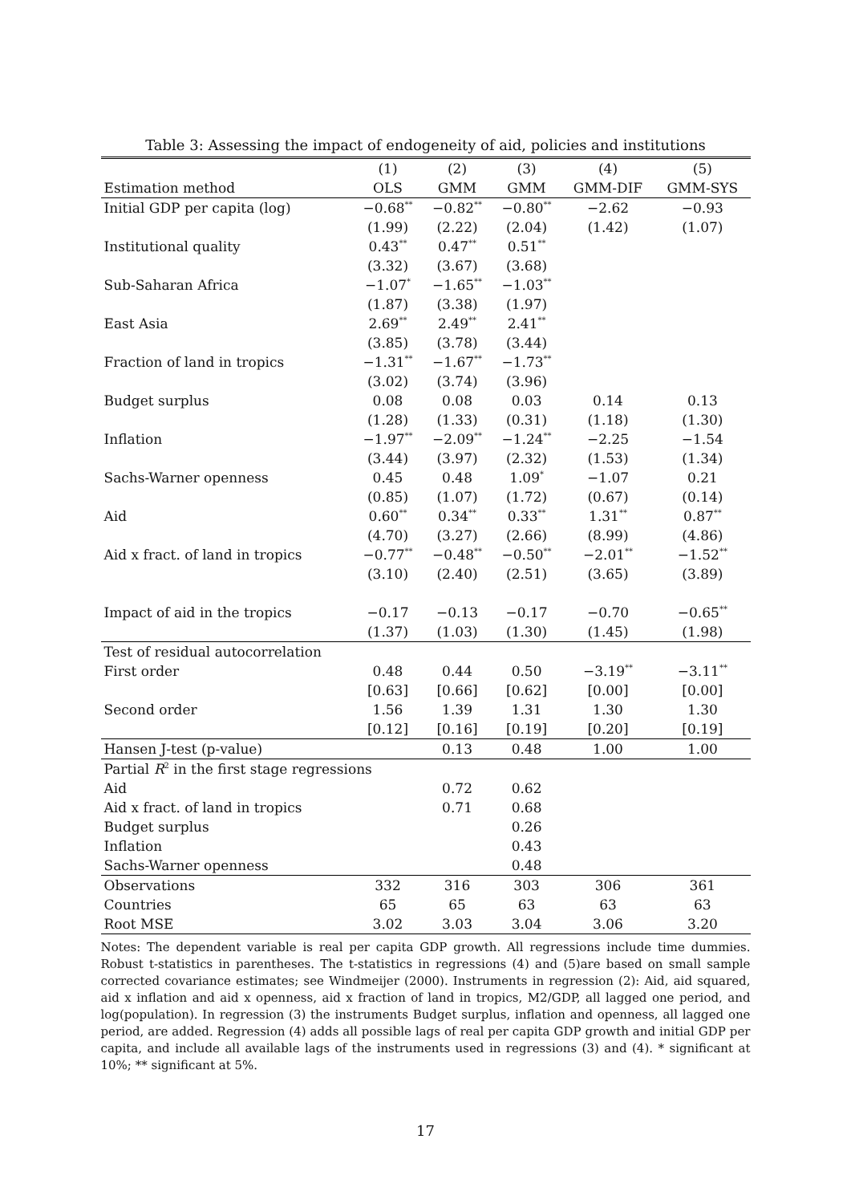Table 3: Assessing the impact of endogeneity of aid, policies and institutions
| | (1) | (2) | (3) | (4) | (5) |
| --- | --- | --- | --- | --- | --- |
| Estimation method | OLS | GMM | GMM | GMM-DIF | GMM-SYS |
| Initial GDP per capita (log) | −0.68<sup>**</sup> | −0.82<sup>**</sup> | −0.80<sup>**</sup> | −2.62 | −0.93 |
| | (1.99) | (2.22) | (2.04) | (1.42) | (1.07) |
| Institutional quality | 0.43<sup>**</sup> | 0.47<sup>**</sup> | 0.51<sup>**</sup> | | |
| | (3.32) | (3.67) | (3.68) | | |
| Sub-Saharan Africa | −1.07<sup>*</sup> | −1.65<sup>**</sup> | −1.03<sup>**</sup> | | |
| | (1.87) | (3.38) | (1.97) | | |
| East Asia | 2.69<sup>**</sup> | 2.49<sup>**</sup> | 2.41<sup>**</sup> | | |
| | (3.85) | (3.78) | (3.44) | | |
| Fraction of land in tropics | −1.31<sup>**</sup> | −1.67<sup>**</sup> | −1.73<sup>**</sup> | | |
| | (3.02) | (3.74) | (3.96) | | |
| Budget surplus | 0.08 | 0.08 | 0.03 | 0.14 | 0.13 |
| | (1.28) | (1.33) | (0.31) | (1.18) | (1.30) |
| Inflation | −1.97<sup>**</sup> | −2.09<sup>**</sup> | −1.24<sup>**</sup> | −2.25 | −1.54 |
| | (3.44) | (3.97) | (2.32) | (1.53) | (1.34) |
| Sachs-Warner openness | 0.45 | 0.48 | 1.09<sup>*</sup> | −1.07 | 0.21 |
| | (0.85) | (1.07) | (1.72) | (0.67) | (0.14) |
| Aid | 0.60<sup>**</sup> | 0.34<sup>**</sup> | 0.33<sup>**</sup> | 1.31<sup>**</sup> | 0.87<sup>**</sup> |
| | (4.70) | (3.27) | (2.66) | (8.99) | (4.86) |
| Aid x fract. of land in tropics | −0.77<sup>**</sup> | −0.48<sup>**</sup> | −0.50<sup>**</sup> | −2.01<sup>**</sup> | −1.52<sup>**</sup> |
| | (3.10) | (2.40) | (2.51) | (3.65) | (3.89) |
| Impact of aid in the tropics | −0.17 | −0.13 | −0.17 | −0.70 | −0.65<sup>**</sup> |
| | (1.37) | (1.03) | (1.30) | (1.45) | (1.98) |
| Test of residual autocorrelation | | | | | |
| First order | 0.48 | 0.44 | 0.50 | −3.19<sup>**</sup> | −3.11<sup>**</sup> |
| | [0.63] | [0.66] | [0.62] | [0.00] | [0.00] |
| Second order | 1.56 | 1.39 | 1.31 | 1.30 | 1.30 |
| | [0.12] | [0.16] | [0.19] | [0.20] | [0.19] |
| Hansen J-test (p-value) | | 0.13 | 0.48 | 1.00 | 1.00 |
| Partial R<sup>2</sup> in the first stage regressions | | | | | |
| Aid | | 0.72 | 0.62 | | |
| Aid x fract. of land in tropics | | 0.71 | 0.68 | | |
| Budget surplus | | | 0.26 | | |
| Inflation | | | 0.43 | | |
| Sachs-Warner openness | | | 0.48 | | |
| Observations | 332 | 316 | 303 | 306 | 361 |
| Countries | 65 | 65 | 63 | 63 | 63 |
| Root MSE | 3.02 | 3.03 | 3.04 | 3.06 | 3.20 |
Notes: The dependent variable is real per capita GDP growth. All regressions include time dummies. Robust t-statistics in parentheses. The t-statistics in regressions (4) and (5)are based on small sample corrected covariance estimates; see Windmeijer (2000). Instruments in regression (2): Aid, aid squared, aid x inflation and aid x openness, aid x fraction of land in tropics, M2/GDP, all lagged one period, and log(population). In regression (3) the instruments Budget surplus, inflation and openness, all lagged one period, are added. Regression (4) adds all possible lags of real per capita GDP growth and initial GDP per capita, and include all available lags of the instruments used in regressions (3) and (4). * significant at 10%; ** significant at 5%.
17